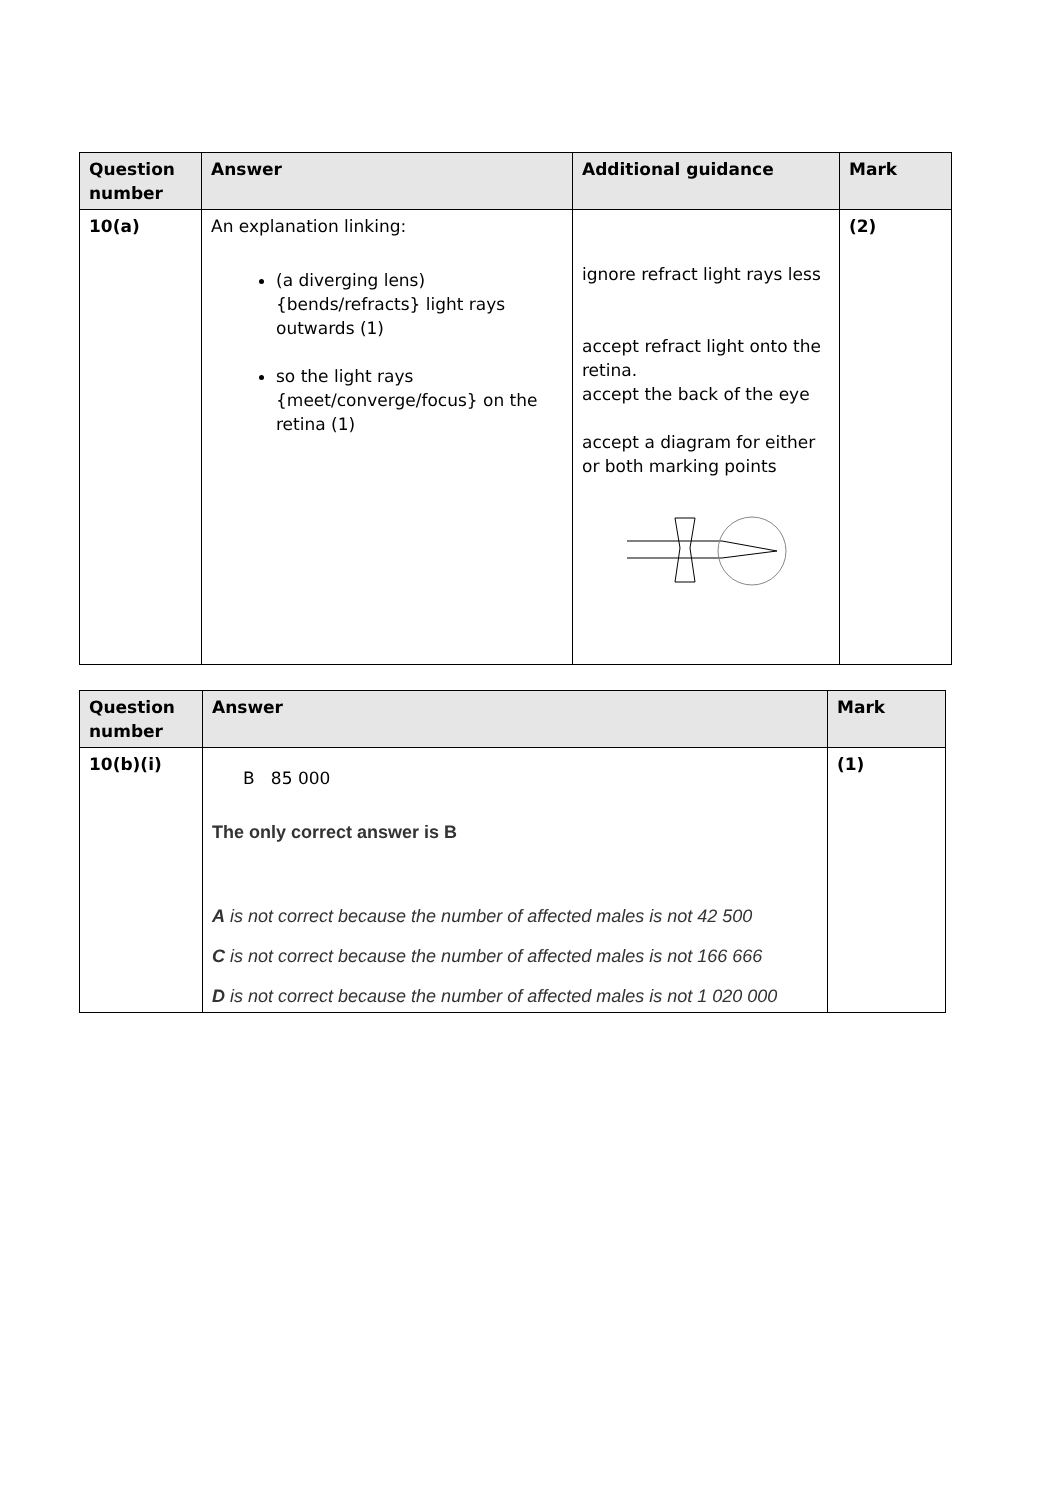| Question number | Answer | Additional guidance | Mark |
| --- | --- | --- | --- |
| 10(a) | An explanation linking: (a diverging lens) {bends/refracts} light rays outwards (1) so the light rays {meet/converge/focus} on the retina (1) | ignore refract light rays less accept refract light onto the retina. accept the back of the eye accept a diagram for either or both marking points | (2) |
| Question number | Answer | Mark |
| --- | --- | --- |
| 10(b)(i) | B 85 000 The only correct answer is B A is not correct because the number of affected males is not 42 500 C is not correct because the number of affected males is not 166 666 D is not correct because the number of affected males is not 1 020 000 | (1) |